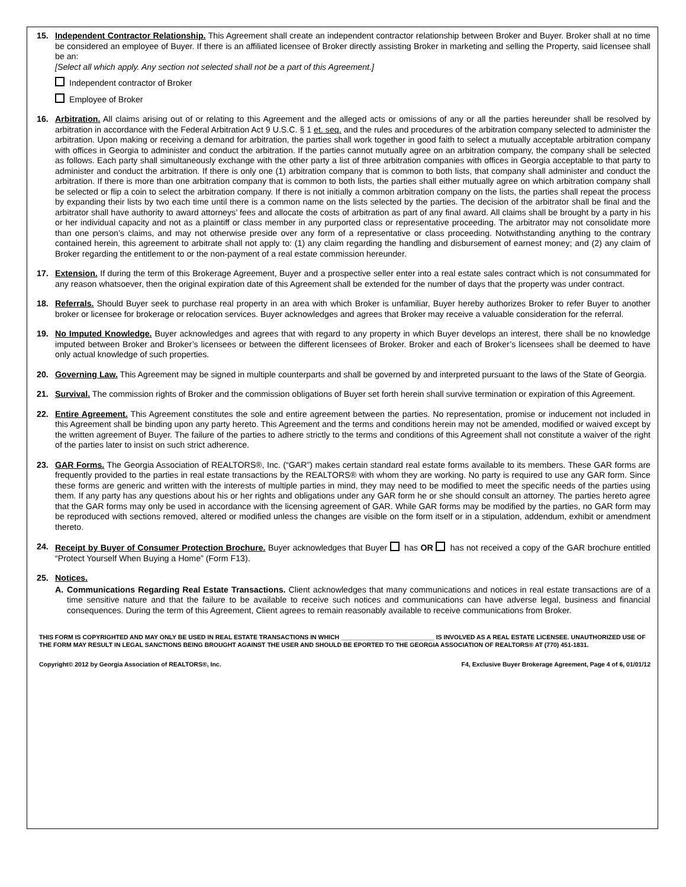15. Independent Contractor Relationship. This Agreement shall create an independent contractor relationship between Broker and Buyer. Broker shall at no time be considered an employee of Buyer. If there is an affiliated licensee of Broker directly assisting Broker in marketing and selling the Property, said licensee shall be an:
[Select all which apply. Any section not selected shall not be a part of this Agreement.]
Independent contractor of Broker
Employee of Broker
16. Arbitration. All claims arising out of or relating to this Agreement and the alleged acts or omissions of any or all the parties hereunder shall be resolved by arbitration in accordance with the Federal Arbitration Act 9 U.S.C. § 1 et. seq. and the rules and procedures of the arbitration company selected to administer the arbitration. Upon making or receiving a demand for arbitration, the parties shall work together in good faith to select a mutually acceptable arbitration company with offices in Georgia to administer and conduct the arbitration. If the parties cannot mutually agree on an arbitration company, the company shall be selected as follows. Each party shall simultaneously exchange with the other party a list of three arbitration companies with offices in Georgia acceptable to that party to administer and conduct the arbitration. If there is only one (1) arbitration company that is common to both lists, that company shall administer and conduct the arbitration. If there is more than one arbitration company that is common to both lists, the parties shall either mutually agree on which arbitration company shall be selected or flip a coin to select the arbitration company. If there is not initially a common arbitration company on the lists, the parties shall repeat the process by expanding their lists by two each time until there is a common name on the lists selected by the parties. The decision of the arbitrator shall be final and the arbitrator shall have authority to award attorneys’ fees and allocate the costs of arbitration as part of any final award. All claims shall be brought by a party in his or her individual capacity and not as a plaintiff or class member in any purported class or representative proceeding. The arbitrator may not consolidate more than one person’s claims, and may not otherwise preside over any form of a representative or class proceeding. Notwithstanding anything to the contrary contained herein, this agreement to arbitrate shall not apply to: (1) any claim regarding the handling and disbursement of earnest money; and (2) any claim of Broker regarding the entitlement to or the non-payment of a real estate commission hereunder.
17. Extension. If during the term of this Brokerage Agreement, Buyer and a prospective seller enter into a real estate sales contract which is not consummated for any reason whatsoever, then the original expiration date of this Agreement shall be extended for the number of days that the property was under contract.
18. Referrals. Should Buyer seek to purchase real property in an area with which Broker is unfamiliar, Buyer hereby authorizes Broker to refer Buyer to another broker or licensee for brokerage or relocation services. Buyer acknowledges and agrees that Broker may receive a valuable consideration for the referral.
19. No Imputed Knowledge. Buyer acknowledges and agrees that with regard to any property in which Buyer develops an interest, there shall be no knowledge imputed between Broker and Broker’s licensees or between the different licensees of Broker. Broker and each of Broker’s licensees shall be deemed to have only actual knowledge of such properties.
20. Governing Law. This Agreement may be signed in multiple counterparts and shall be governed by and interpreted pursuant to the laws of the State of Georgia.
21. Survival. The commission rights of Broker and the commission obligations of Buyer set forth herein shall survive termination or expiration of this Agreement.
22. Entire Agreement. This Agreement constitutes the sole and entire agreement between the parties. No representation, promise or inducement not included in this Agreement shall be binding upon any party hereto. This Agreement and the terms and conditions herein may not be amended, modified or waived except by the written agreement of Buyer. The failure of the parties to adhere strictly to the terms and conditions of this Agreement shall not constitute a waiver of the right of the parties later to insist on such strict adherence.
23. GAR Forms. The Georgia Association of REALTORS®, Inc. (“GAR”) makes certain standard real estate forms available to its members. These GAR forms are frequently provided to the parties in real estate transactions by the REALTORS® with whom they are working. No party is required to use any GAR form. Since these forms are generic and written with the interests of multiple parties in mind, they may need to be modified to meet the specific needs of the parties using them. If any party has any questions about his or her rights and obligations under any GAR form he or she should consult an attorney. The parties hereto agree that the GAR forms may only be used in accordance with the licensing agreement of GAR. While GAR forms may be modified by the parties, no GAR form may be reproduced with sections removed, altered or modified unless the changes are visible on the form itself or in a stipulation, addendum, exhibit or amendment thereto.
24. Receipt by Buyer of Consumer Protection Brochure. Buyer acknowledges that Buyer has OR has not received a copy of the GAR brochure entitled “Protect Yourself When Buying a Home” (Form F13).
25. Notices.
A. Communications Regarding Real Estate Transactions. Client acknowledges that many communications and notices in real estate transactions are of a time sensitive nature and that the failure to be available to receive such notices and communications can have adverse legal, business and financial consequences. During the term of this Agreement, Client agrees to remain reasonably available to receive communications from Broker.
THIS FORM IS COPYRIGHTED AND MAY ONLY BE USED IN REAL ESTATE TRANSACTIONS IN WHICH ___________________________ IS INVOLVED AS A REAL ESTATE LICENSEE. UNAUTHORIZED USE OF THE FORM MAY RESULT IN LEGAL SANCTIONS BEING BROUGHT AGAINST THE USER AND SHOULD BE EPORTED TO THE GEORGIA ASSOCIATION OF REALTORS® AT (770) 451-1831.
Copyright© 2012 by Georgia Association of REALTORS®, Inc. F4, Exclusive Buyer Brokerage Agreement, Page 4 of 6, 01/01/12